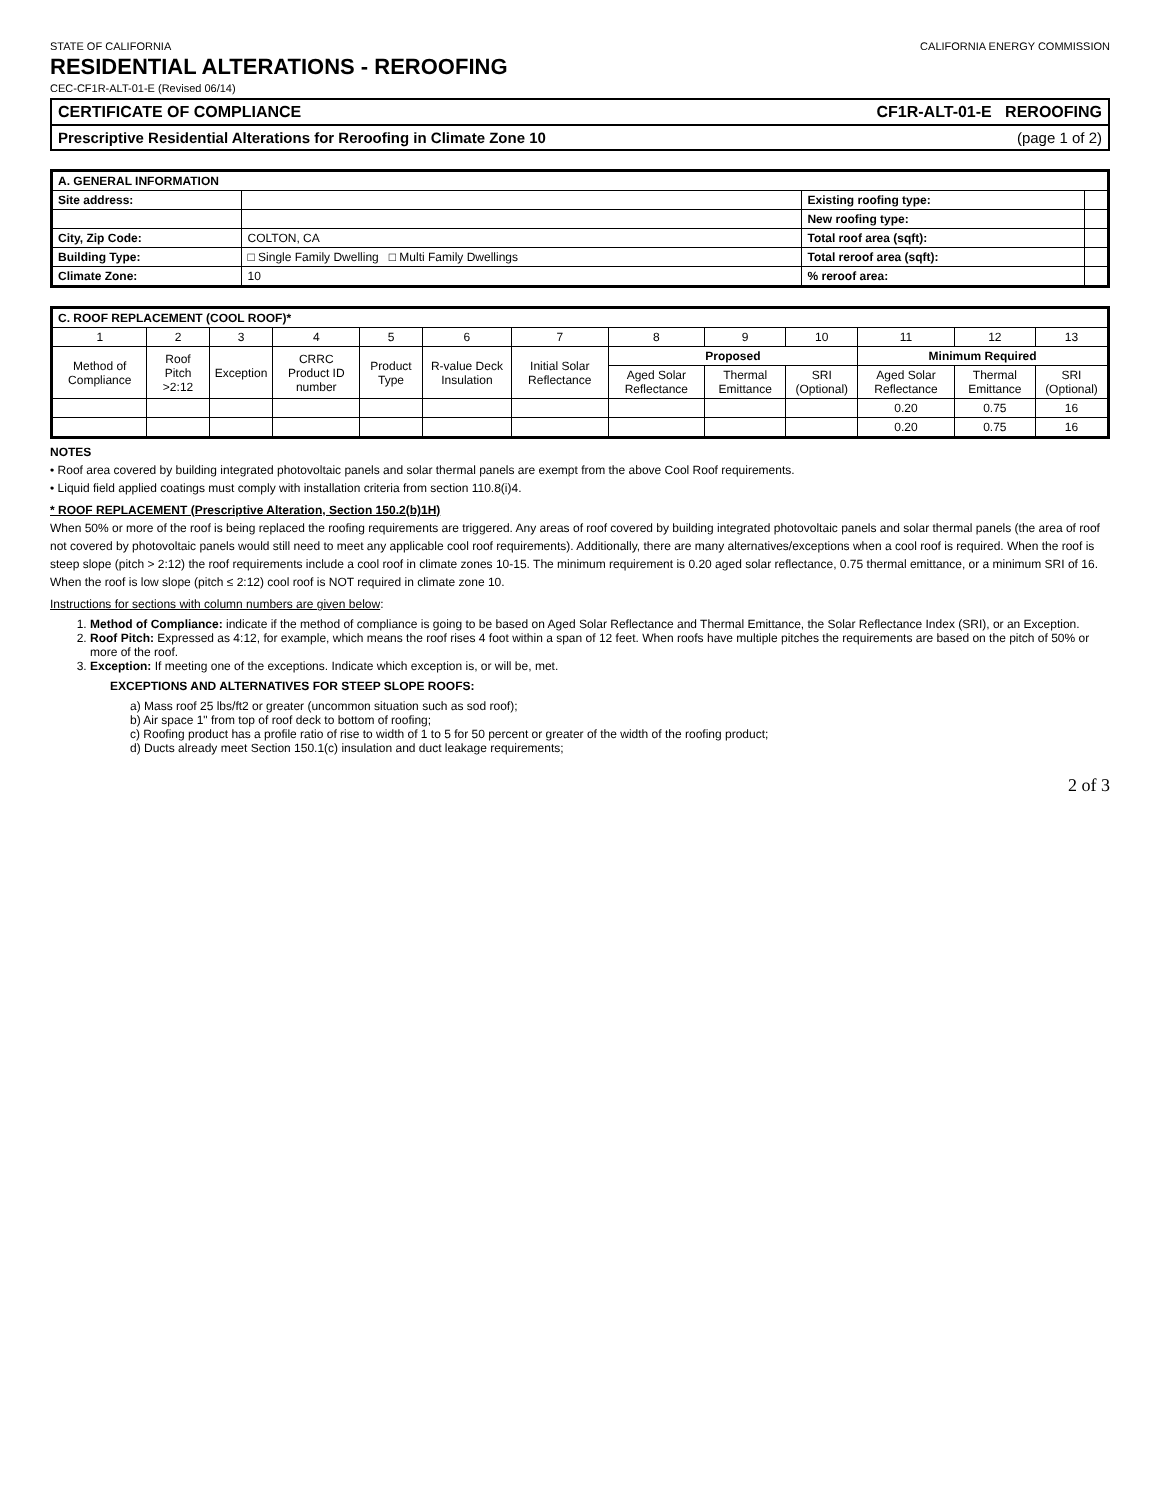STATE OF CALIFORNIA CALIFORNIA ENERGY COMMISSION
RESIDENTIAL ALTERATIONS - REROOFING
CEC-CF1R-ALT-01-E (Revised 06/14)
CERTIFICATE OF COMPLIANCE CF1R-ALT-01-E REROOFING
Prescriptive Residential Alterations for Reroofing in Climate Zone 10 (page 1 of 2)
| A. GENERAL INFORMATION | | | |
| --- | --- | --- | --- |
| Site address: | | Existing roofing type: | |
| | | New roofing type: | |
| City, Zip Code: | COLTON, CA | Total roof area (sqft): | |
| Building Type: | □ Single Family Dwelling □ Multi Family Dwellings | Total reroof area (sqft): | |
| Climate Zone: | 10 | % reroof area: | |
| C. ROOF REPLACEMENT (COOL ROOF)* | | | | | | | | | | | | |
| --- | --- | --- | --- | --- | --- | --- | --- | --- | --- | --- | --- | --- |
| 1 | 2 | 3 | 4 | 5 | 6 | 7 | 8 | 9 | 10 | 11 | 12 | 13 |
| Method of Compliance | Roof Pitch >2:12 | Exception | CRRC Product ID number | Product Type | R-value Deck Insulation | Initial Solar Reflectance | Proposed | | | Minimum Required | | |
| | | | | | | | Aged Solar Reflectance | Thermal Emittance | SRI (Optional) | Aged Solar Reflectance | Thermal Emittance | SRI (Optional) |
| | | | | | | | | | | 0.20 | 0.75 | 16 |
| | | | | | | | | | | 0.20 | 0.75 | 16 |
NOTES
• Roof area covered by building integrated photovoltaic panels and solar thermal panels are exempt from the above Cool Roof requirements.
• Liquid field applied coatings must comply with installation criteria from section 110.8(i)4.
* ROOF REPLACEMENT (Prescriptive Alteration, Section 150.2(b)1H)
When 50% or more of the roof is being replaced the roofing requirements are triggered. Any areas of roof covered by building integrated photovoltaic panels and solar thermal panels (the area of roof not covered by photovoltaic panels would still need to meet any applicable cool roof requirements). Additionally, there are many alternatives/exceptions when a cool roof is required. When the roof is steep slope (pitch > 2:12) the roof requirements include a cool roof in climate zones 10-15. The minimum requirement is 0.20 aged solar reflectance, 0.75 thermal emittance, or a minimum SRI of 16. When the roof is low slope (pitch ≤ 2:12) cool roof is NOT required in climate zone 10.
Instructions for sections with column numbers are given below:
1. Method of Compliance: indicate if the method of compliance is going to be based on Aged Solar Reflectance and Thermal Emittance, the Solar Reflectance Index (SRI), or an Exception.
2. Roof Pitch: Expressed as 4:12, for example, which means the roof rises 4 foot within a span of 12 feet. When roofs have multiple pitches the requirements are based on the pitch of 50% or more of the roof.
3. Exception: If meeting one of the exceptions. Indicate which exception is, or will be, met.
EXCEPTIONS AND ALTERNATIVES FOR STEEP SLOPE ROOFS:
a) Mass roof 25 lbs/ft2 or greater (uncommon situation such as sod roof);
b) Air space 1" from top of roof deck to bottom of roofing;
c) Roofing product has a profile ratio of rise to width of 1 to 5 for 50 percent or greater of the width of the roofing product;
d) Ducts already meet Section 150.1(c) insulation and duct leakage requirements;
2 of 3